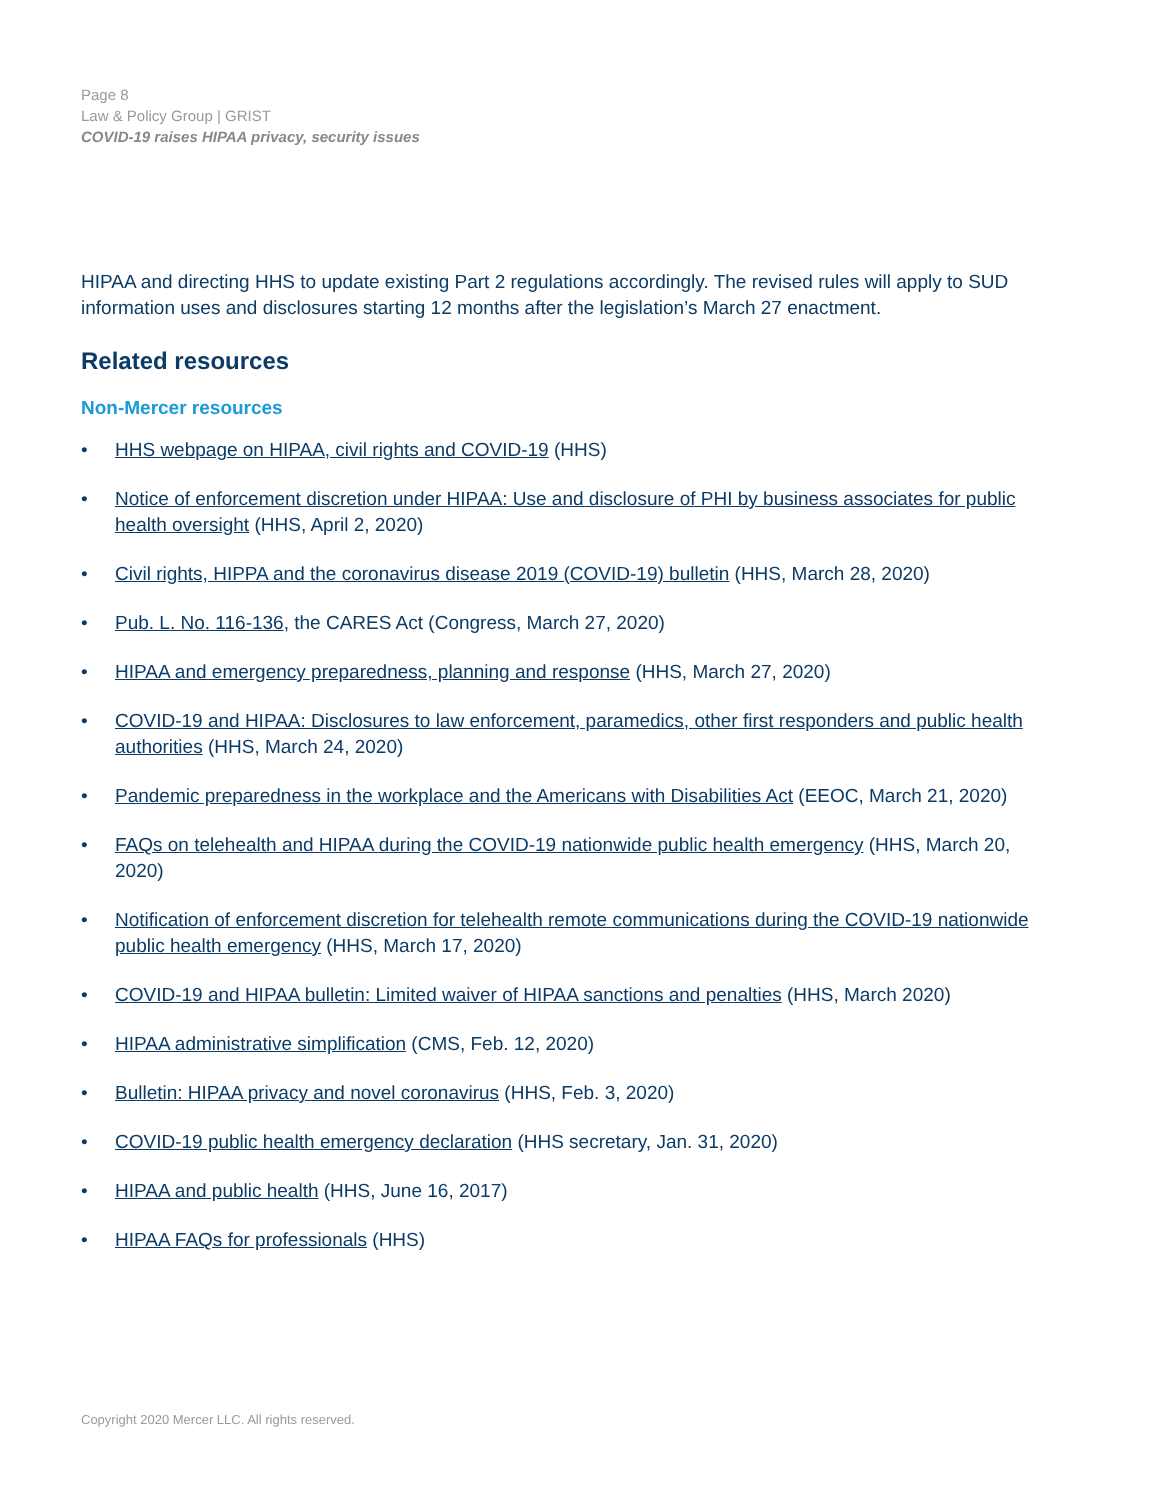Page 8
Law & Policy Group | GRIST
COVID-19 raises HIPAA privacy, security issues
HIPAA and directing HHS to update existing Part 2 regulations accordingly. The revised rules will apply to SUD information uses and disclosures starting 12 months after the legislation’s March 27 enactment.
Related resources
Non-Mercer resources
• HHS webpage on HIPAA, civil rights and COVID-19 (HHS)
• Notice of enforcement discretion under HIPAA: Use and disclosure of PHI by business associates for public health oversight (HHS, April 2, 2020)
• Civil rights, HIPPA and the coronavirus disease 2019 (COVID-19) bulletin (HHS, March 28, 2020)
• Pub. L. No. 116-136, the CARES Act (Congress, March 27, 2020)
• HIPAA and emergency preparedness, planning and response (HHS, March 27, 2020)
• COVID-19 and HIPAA: Disclosures to law enforcement, paramedics, other first responders and public health authorities (HHS, March 24, 2020)
• Pandemic preparedness in the workplace and the Americans with Disabilities Act (EEOC, March 21, 2020)
• FAQs on telehealth and HIPAA during the COVID-19 nationwide public health emergency (HHS, March 20, 2020)
• Notification of enforcement discretion for telehealth remote communications during the COVID-19 nationwide public health emergency (HHS, March 17, 2020)
• COVID-19 and HIPAA bulletin: Limited waiver of HIPAA sanctions and penalties (HHS, March 2020)
• HIPAA administrative simplification (CMS, Feb. 12, 2020)
• Bulletin: HIPAA privacy and novel coronavirus (HHS, Feb. 3, 2020)
• COVID-19 public health emergency declaration (HHS secretary, Jan. 31, 2020)
• HIPAA and public health (HHS, June 16, 2017)
• HIPAA FAQs for professionals (HHS)
Copyright 2020 Mercer LLC. All rights reserved.